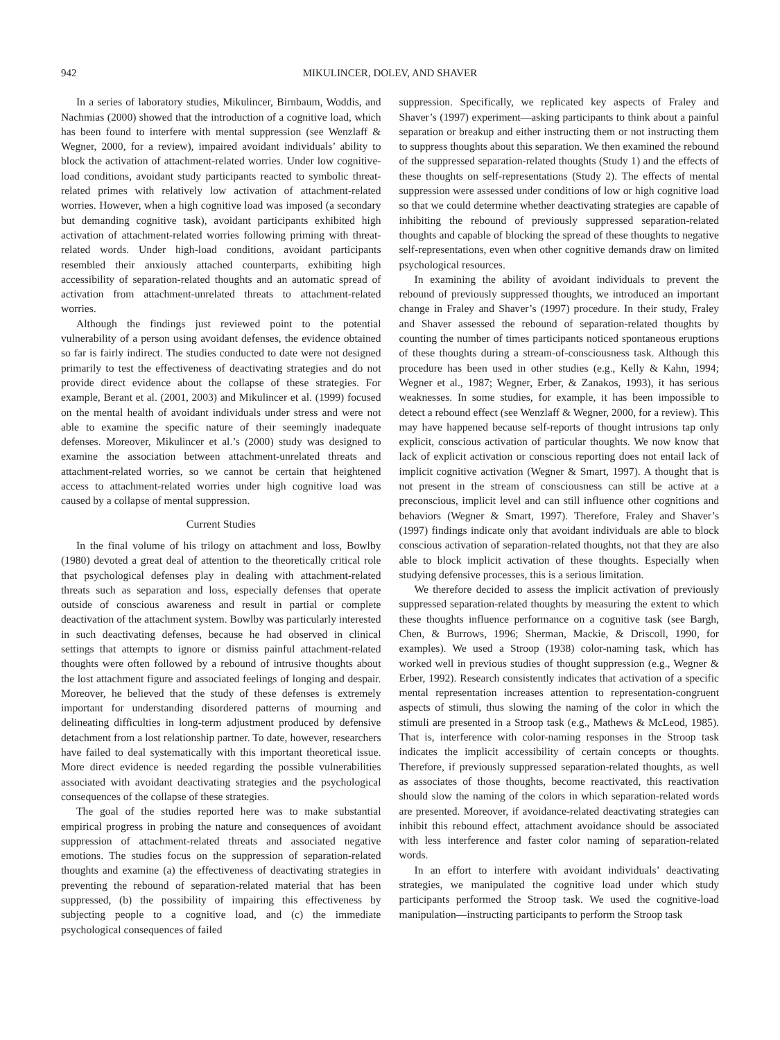942 MIKULINCER, DOLEV, AND SHAVER
In a series of laboratory studies, Mikulincer, Birnbaum, Woddis, and Nachmias (2000) showed that the introduction of a cognitive load, which has been found to interfere with mental suppression (see Wenzlaff & Wegner, 2000, for a review), impaired avoidant individuals’ ability to block the activation of attachment-related worries. Under low cognitive-load conditions, avoidant study participants reacted to symbolic threat-related primes with relatively low activation of attachment-related worries. However, when a high cognitive load was imposed (a secondary but demanding cognitive task), avoidant participants exhibited high activation of attachment-related worries following priming with threat-related words. Under high-load conditions, avoidant participants resembled their anxiously attached counterparts, exhibiting high accessibility of separation-related thoughts and an automatic spread of activation from attachment-unrelated threats to attachment-related worries.
Although the findings just reviewed point to the potential vulnerability of a person using avoidant defenses, the evidence obtained so far is fairly indirect. The studies conducted to date were not designed primarily to test the effectiveness of deactivating strategies and do not provide direct evidence about the collapse of these strategies. For example, Berant et al. (2001, 2003) and Mikulincer et al. (1999) focused on the mental health of avoidant individuals under stress and were not able to examine the specific nature of their seemingly inadequate defenses. Moreover, Mikulincer et al.’s (2000) study was designed to examine the association between attachment-unrelated threats and attachment-related worries, so we cannot be certain that heightened access to attachment-related worries under high cognitive load was caused by a collapse of mental suppression.
Current Studies
In the final volume of his trilogy on attachment and loss, Bowlby (1980) devoted a great deal of attention to the theoretically critical role that psychological defenses play in dealing with attachment-related threats such as separation and loss, especially defenses that operate outside of conscious awareness and result in partial or complete deactivation of the attachment system. Bowlby was particularly interested in such deactivating defenses, because he had observed in clinical settings that attempts to ignore or dismiss painful attachment-related thoughts were often followed by a rebound of intrusive thoughts about the lost attachment figure and associated feelings of longing and despair. Moreover, he believed that the study of these defenses is extremely important for understanding disordered patterns of mourning and delineating difficulties in long-term adjustment produced by defensive detachment from a lost relationship partner. To date, however, researchers have failed to deal systematically with this important theoretical issue. More direct evidence is needed regarding the possible vulnerabilities associated with avoidant deactivating strategies and the psychological consequences of the collapse of these strategies.
The goal of the studies reported here was to make substantial empirical progress in probing the nature and consequences of avoidant suppression of attachment-related threats and associated negative emotions. The studies focus on the suppression of separation-related thoughts and examine (a) the effectiveness of deactivating strategies in preventing the rebound of separation-related material that has been suppressed, (b) the possibility of impairing this effectiveness by subjecting people to a cognitive load, and (c) the immediate psychological consequences of failed
suppression. Specifically, we replicated key aspects of Fraley and Shaver’s (1997) experiment—asking participants to think about a painful separation or breakup and either instructing them or not instructing them to suppress thoughts about this separation. We then examined the rebound of the suppressed separation-related thoughts (Study 1) and the effects of these thoughts on self-representations (Study 2). The effects of mental suppression were assessed under conditions of low or high cognitive load so that we could determine whether deactivating strategies are capable of inhibiting the rebound of previously suppressed separation-related thoughts and capable of blocking the spread of these thoughts to negative self-representations, even when other cognitive demands draw on limited psychological resources.
In examining the ability of avoidant individuals to prevent the rebound of previously suppressed thoughts, we introduced an important change in Fraley and Shaver’s (1997) procedure. In their study, Fraley and Shaver assessed the rebound of separation-related thoughts by counting the number of times participants noticed spontaneous eruptions of these thoughts during a stream-of-consciousness task. Although this procedure has been used in other studies (e.g., Kelly & Kahn, 1994; Wegner et al., 1987; Wegner, Erber, & Zanakos, 1993), it has serious weaknesses. In some studies, for example, it has been impossible to detect a rebound effect (see Wenzlaff & Wegner, 2000, for a review). This may have happened because self-reports of thought intrusions tap only explicit, conscious activation of particular thoughts. We now know that lack of explicit activation or conscious reporting does not entail lack of implicit cognitive activation (Wegner & Smart, 1997). A thought that is not present in the stream of consciousness can still be active at a preconscious, implicit level and can still influence other cognitions and behaviors (Wegner & Smart, 1997). Therefore, Fraley and Shaver’s (1997) findings indicate only that avoidant individuals are able to block conscious activation of separation-related thoughts, not that they are also able to block implicit activation of these thoughts. Especially when studying defensive processes, this is a serious limitation.
We therefore decided to assess the implicit activation of previously suppressed separation-related thoughts by measuring the extent to which these thoughts influence performance on a cognitive task (see Bargh, Chen, & Burrows, 1996; Sherman, Mackie, & Driscoll, 1990, for examples). We used a Stroop (1938) color-naming task, which has worked well in previous studies of thought suppression (e.g., Wegner & Erber, 1992). Research consistently indicates that activation of a specific mental representation increases attention to representation-congruent aspects of stimuli, thus slowing the naming of the color in which the stimuli are presented in a Stroop task (e.g., Mathews & McLeod, 1985). That is, interference with color-naming responses in the Stroop task indicates the implicit accessibility of certain concepts or thoughts. Therefore, if previously suppressed separation-related thoughts, as well as associates of those thoughts, become reactivated, this reactivation should slow the naming of the colors in which separation-related words are presented. Moreover, if avoidance-related deactivating strategies can inhibit this rebound effect, attachment avoidance should be associated with less interference and faster color naming of separation-related words.
In an effort to interfere with avoidant individuals’ deactivating strategies, we manipulated the cognitive load under which study participants performed the Stroop task. We used the cognitive-load manipulation—instructing participants to perform the Stroop task